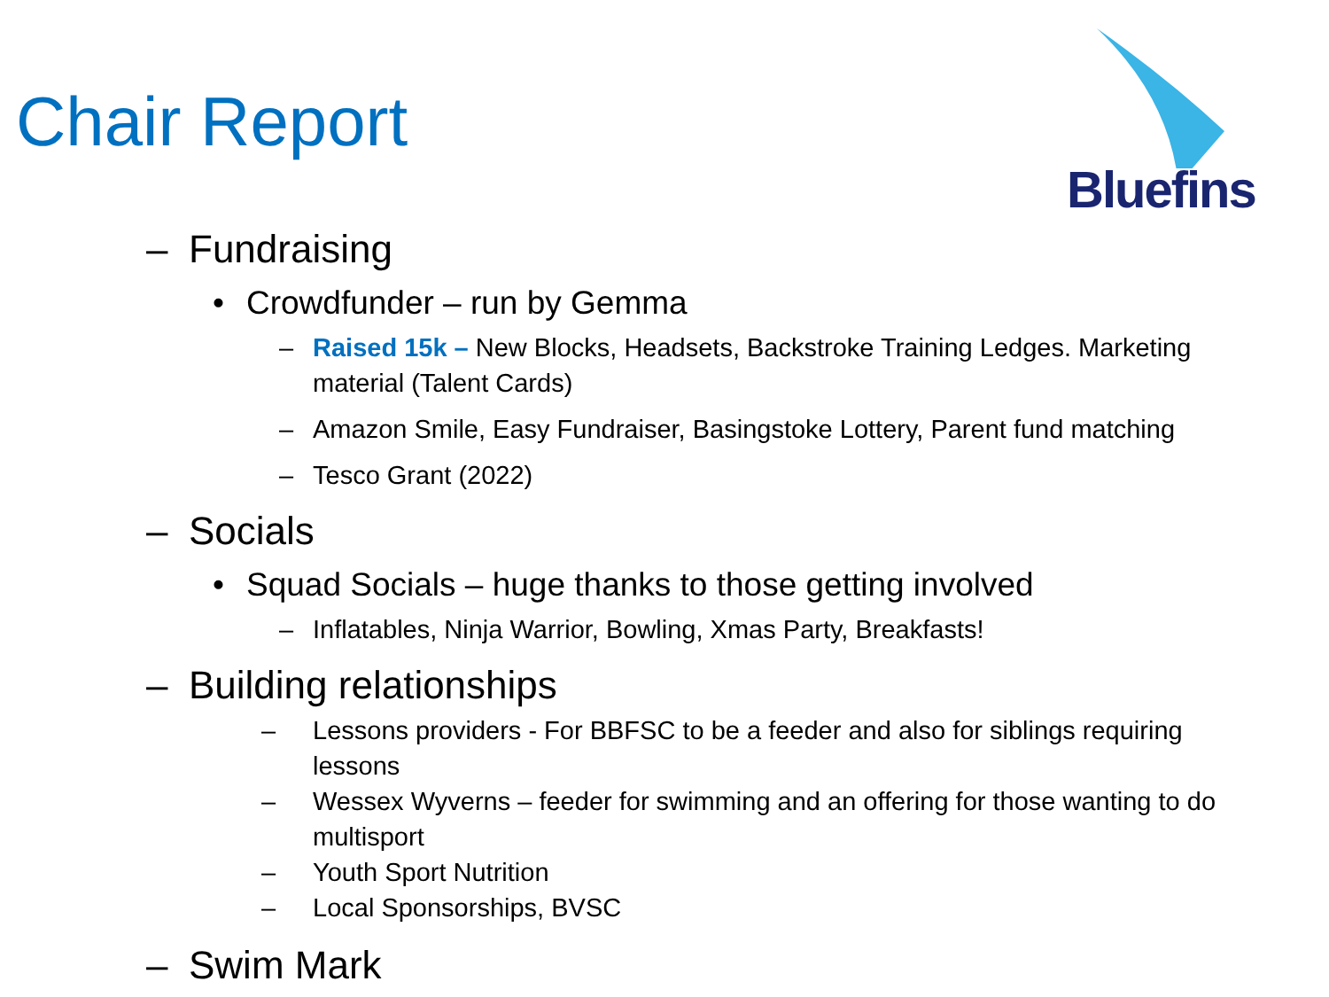Chair Report
Bluefins
– Fundraising
• Crowdfunder – run by Gemma
– Raised 15k – New Blocks, Headsets, Backstroke Training Ledges. Marketing material (Talent Cards)
– Amazon Smile, Easy Fundraiser, Basingstoke Lottery, Parent fund matching
– Tesco Grant (2022)
– Socials
• Squad Socials – huge thanks to those getting involved
– Inflatables, Ninja Warrior, Bowling, Xmas Party, Breakfasts!
– Building relationships
– Lessons providers - For BBFSC to be a feeder and also for siblings requiring lessons
– Wessex Wyverns – feeder for swimming and an offering for those wanting to do multisport
– Youth Sport Nutrition
– Local Sponsorships, BVSC
– Swim Mark